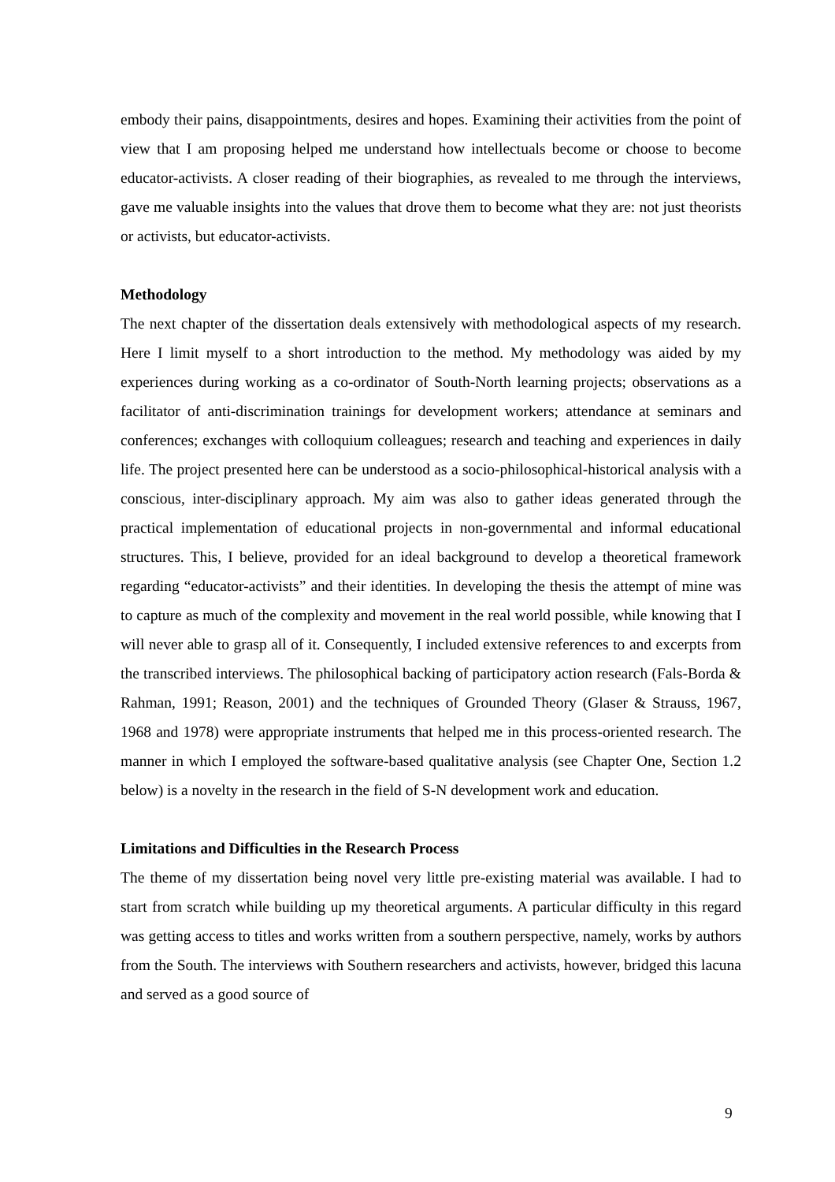embody their pains, disappointments, desires and hopes. Examining their activities from the point of view that I am proposing helped me understand how intellectuals become or choose to become educator-activists. A closer reading of their biographies, as revealed to me through the interviews, gave me valuable insights into the values that drove them to become what they are: not just theorists or activists, but educator-activists.
Methodology
The next chapter of the dissertation deals extensively with methodological aspects of my research. Here I limit myself to a short introduction to the method. My methodology was aided by my experiences during working as a co-ordinator of South-North learning projects; observations as a facilitator of anti-discrimination trainings for development workers; attendance at seminars and conferences; exchanges with colloquium colleagues; research and teaching and experiences in daily life. The project presented here can be understood as a socio-philosophical-historical analysis with a conscious, inter-disciplinary approach. My aim was also to gather ideas generated through the practical implementation of educational projects in non-governmental and informal educational structures. This, I believe, provided for an ideal background to develop a theoretical framework regarding “educator-activists” and their identities. In developing the thesis the attempt of mine was to capture as much of the complexity and movement in the real world possible, while knowing that I will never able to grasp all of it. Consequently, I included extensive references to and excerpts from the transcribed interviews. The philosophical backing of participatory action research (Fals-Borda & Rahman, 1991; Reason, 2001) and the techniques of Grounded Theory (Glaser & Strauss, 1967, 1968 and 1978) were appropriate instruments that helped me in this process-oriented research. The manner in which I employed the software-based qualitative analysis (see Chapter One, Section 1.2 below) is a novelty in the research in the field of S-N development work and education.
Limitations and Difficulties in the Research Process
The theme of my dissertation being novel very little pre-existing material was available. I had to start from scratch while building up my theoretical arguments. A particular difficulty in this regard was getting access to titles and works written from a southern perspective, namely, works by authors from the South. The interviews with Southern researchers and activists, however, bridged this lacuna and served as a good source of
9